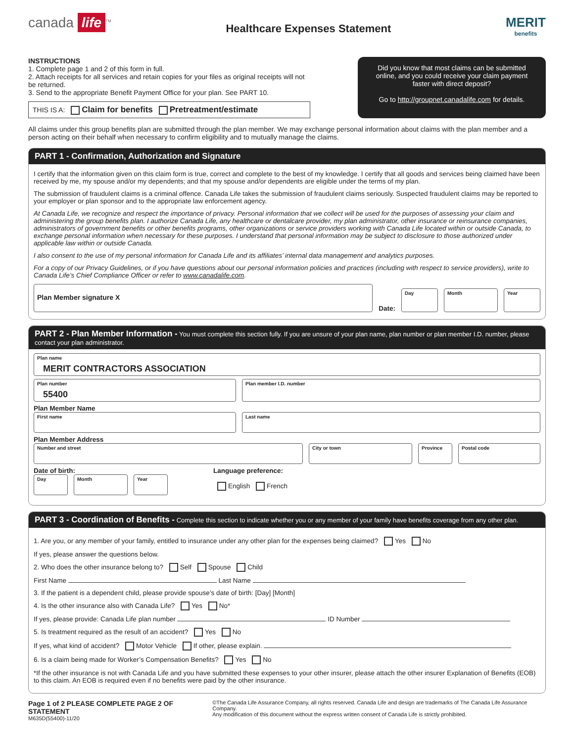canada life<sup>TM</sup>
Healthcare Expenses Statement
MERIT
benefits
INSTRUCTIONS
1. Complete page 1 and 2 of this form in full.
2. Attach receipts for all services and retain copies for your files as original receipts will not be returned.
3. Send to the appropriate Benefit Payment Office for your plan. See PART 10.
THIS IS A: Claim for benefits Pretreatment/estimate
Did you know that most claims can be submitted online, and you could receive your claim payment faster with direct deposit?
Go to http://groupnet.canadalife.com for details.
All claims under this group benefits plan are submitted through the plan member. We may exchange personal information about claims with the plan member and a person acting on their behalf when necessary to confirm eligibility and to mutually manage the claims.
PART 1 - Confirmation, Authorization and Signature
I certify that the information given on this claim form is true, correct and complete to the best of my knowledge. I certify that all goods and services being claimed have been received by me, my spouse and/or my dependents; and that my spouse and/or dependents are eligible under the terms of my plan.
The submission of fraudulent claims is a criminal offence. Canada Life takes the submission of fraudulent claims seriously. Suspected fraudulent claims may be reported to your employer or plan sponsor and to the appropriate law enforcement agency.
At Canada Life, we recognize and respect the importance of privacy. Personal information that we collect will be used for the purposes of assessing your claim and administering the group benefits plan. I authorize Canada Life, any healthcare or dentalcare provider, my plan administrator, other insurance or reinsurance companies, administrators of government benefits or other benefits programs, other organizations or service providers working with Canada Life located within or outside Canada, to exchange personal information when necessary for these purposes. I understand that personal information may be subject to disclosure to those authorized under applicable law within or outside Canada.
I also consent to the use of my personal information for Canada Life and its affiliates’ internal data management and analytics purposes.
For a copy of our Privacy Guidelines, or if you have questions about our personal information policies and practices (including with respect to service providers), write to Canada Life’s Chief Compliance Officer or refer to www.canadalife.com.
Plan Member signature X
Date:
Day
Month
Year
PART 2 - Plan Member Information - You must complete this section fully. If you are unsure of your plan name, plan number or plan member I.D. number, please contact your plan administrator.
Plan name
MERIT CONTRACTORS ASSOCIATION
Plan number
55400
Plan member I.D. number
Plan Member Name
First name Last name
Plan Member Address
Number and street City or town Province Postal code
Date of birth:
Day Month Year
Language preference:
English French
PART 3 - Coordination of Benefits - Complete this section to indicate whether you or any member of your family have benefits coverage from any other plan.
1. Are you, or any member of your family, entitled to insurance under any other plan for the expenses being claimed? Yes No
If yes, please answer the questions below.
2. Who does the other insurance belong to? Self Spouse Child
First Name Last Name
3. If the patient is a dependent child, please provide spouse’s date of birth: [Day] [Month]
4. Is the other insurance also with Canada Life? Yes No*
If yes, please provide: Canada Life plan number ID Number
5. Is treatment required as the result of an accident? Yes No
If yes, what kind of accident? Motor Vehicle If other, please explain.
6. Is a claim being made for Worker’s Compensation Benefits? Yes No
*If the other insurance is not with Canada Life and you have submitted these expenses to your other insurer, please attach the other insurer Explanation of Benefits (EOB) to this claim. An EOB is required even if no benefits were paid by the other insurance.
Page 1 of 2 PLEASE COMPLETE PAGE 2 OF STATEMENT
M635D(55400)-11/20
©The Canada Life Assurance Company, all rights reserved. Canada Life and design are trademarks of The Canada Life Assurance Company.
Any modification of this document without the express written consent of Canada Life is strictly prohibited.